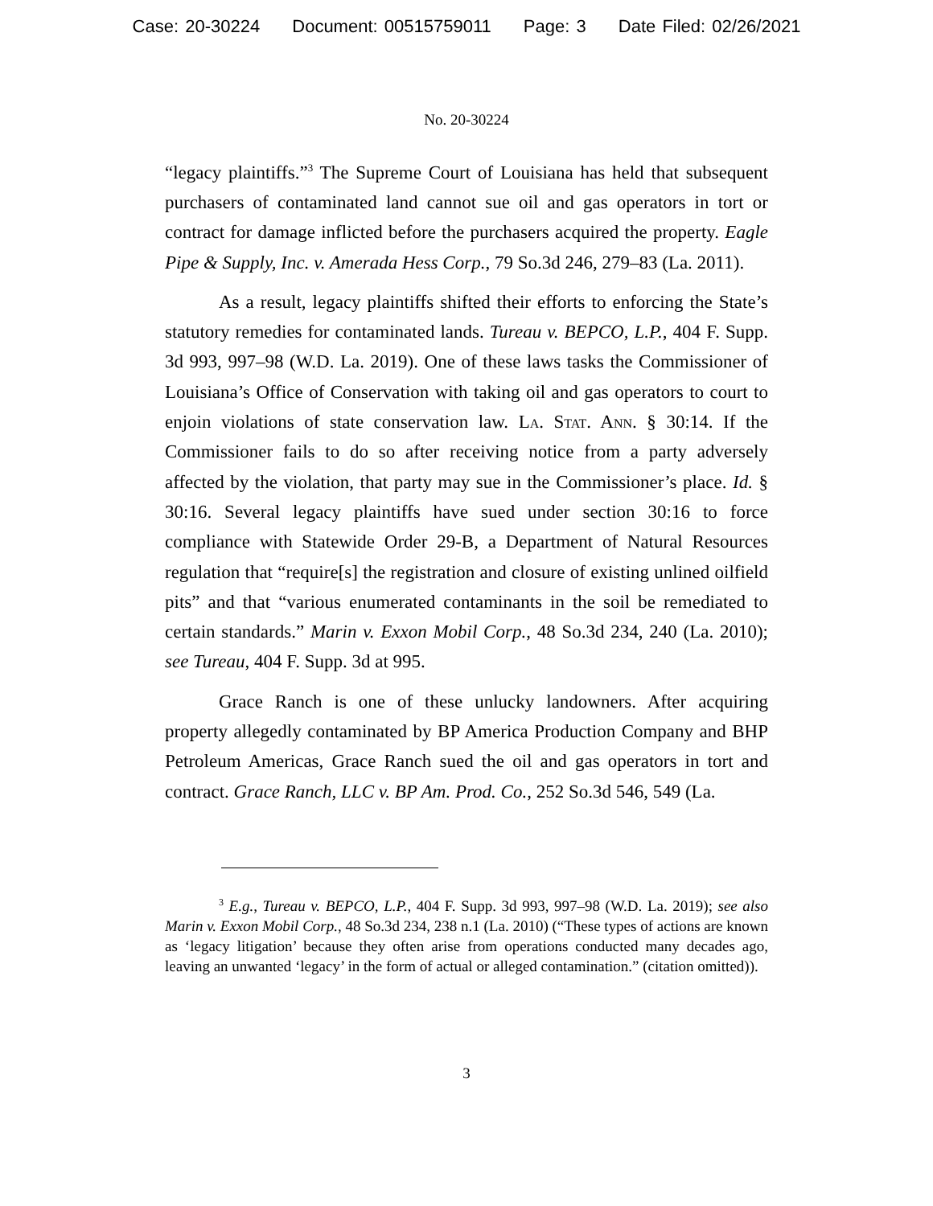Case: 20-30224 Document: 00515759011 Page: 3 Date Filed: 02/26/2021
No. 20-30224
“legacy plaintiffs.”<sup>3</sup> The Supreme Court of Louisiana has held that subsequent purchasers of contaminated land cannot sue oil and gas operators in tort or contract for damage inflicted before the purchasers acquired the property. Eagle Pipe & Supply, Inc. v. Amerada Hess Corp., 79 So.3d 246, 279–83 (La. 2011).
As a result, legacy plaintiffs shifted their efforts to enforcing the State’s statutory remedies for contaminated lands. Tureau v. BEPCO, L.P., 404 F. Supp. 3d 993, 997–98 (W.D. La. 2019). One of these laws tasks the Commissioner of Louisiana’s Office of Conservation with taking oil and gas operators to court to enjoin violations of state conservation law. La. Stat. Ann. § 30:14. If the Commissioner fails to do so after receiving notice from a party adversely affected by the violation, that party may sue in the Commissioner’s place. Id. § 30:16. Several legacy plaintiffs have sued under section 30:16 to force compliance with Statewide Order 29-B, a Department of Natural Resources regulation that “require[s] the registration and closure of existing unlined oilfield pits” and that “various enumerated contaminants in the soil be remediated to certain standards.” Marin v. Exxon Mobil Corp., 48 So.3d 234, 240 (La. 2010); see Tureau, 404 F. Supp. 3d at 995.
Grace Ranch is one of these unlucky landowners. After acquiring property allegedly contaminated by BP America Production Company and BHP Petroleum Americas, Grace Ranch sued the oil and gas operators in tort and contract. Grace Ranch, LLC v. BP Am. Prod. Co., 252 So.3d 546, 549 (La.
<sup>3</sup> E.g., Tureau v. BEPCO, L.P., 404 F. Supp. 3d 993, 997–98 (W.D. La. 2019); see also Marin v. Exxon Mobil Corp., 48 So.3d 234, 238 n.1 (La. 2010) (“These types of actions are known as ‘legacy litigation’ because they often arise from operations conducted many decades ago, leaving an unwanted ‘legacy’ in the form of actual or alleged contamination.” (citation omitted)).
3